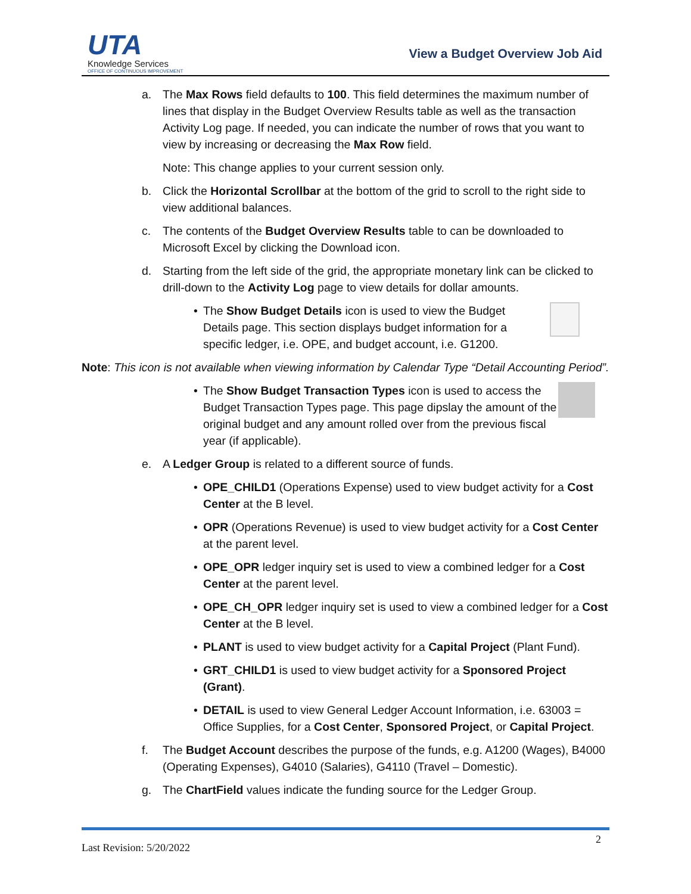UTA
Knowledge Services
OFFICE OF CONTINUOUS IMPROVEMENT
View a Budget Overview Job Aid
a. The Max Rows field defaults to 100. This field determines the maximum number of lines that display in the Budget Overview Results table as well as the transaction Activity Log page. If needed, you can indicate the number of rows that you want to view by increasing or decreasing the Max Row field.
Note: This change applies to your current session only.
b. Click the Horizontal Scrollbar at the bottom of the grid to scroll to the right side to view additional balances.
c. The contents of the Budget Overview Results table to can be downloaded to Microsoft Excel by clicking the Download icon.
d. Starting from the left side of the grid, the appropriate monetary link can be clicked to drill-down to the Activity Log page to view details for dollar amounts.
•
The Show Budget Details icon is used to view the Budget Details page. This section displays budget information for a specific ledger, i.e. OPE, and budget account, i.e. G1200.
Note: This icon is not available when viewing information by Calendar Type “Detail Accounting Period”.
•
The Show Budget Transaction Types icon is used to access the Budget Transaction Types page. This page dipslay the amount of the original budget and any amount rolled over from the previous fiscal year (if applicable).
e. A Ledger Group is related to a different source of funds.
• OPE_CHILD1 (Operations Expense) used to view budget activity for a Cost Center at the B level.
• OPR (Operations Revenue) is used to view budget activity for a Cost Center at the parent level.
• OPE_OPR ledger inquiry set is used to view a combined ledger for a Cost Center at the parent level.
• OPE_CH_OPR ledger inquiry set is used to view a combined ledger for a Cost Center at the B level.
• PLANT is used to view budget activity for a Capital Project (Plant Fund).
• GRT_CHILD1 is used to view budget activity for a Sponsored Project (Grant).
• DETAIL is used to view General Ledger Account Information, i.e. 63003 = Office Supplies, for a Cost Center, Sponsored Project, or Capital Project.
f. The Budget Account describes the purpose of the funds, e.g. A1200 (Wages), B4000 (Operating Expenses), G4010 (Salaries), G4110 (Travel – Domestic).
g. The ChartField values indicate the funding source for the Ledger Group.
2
Last Revision: 5/20/2022